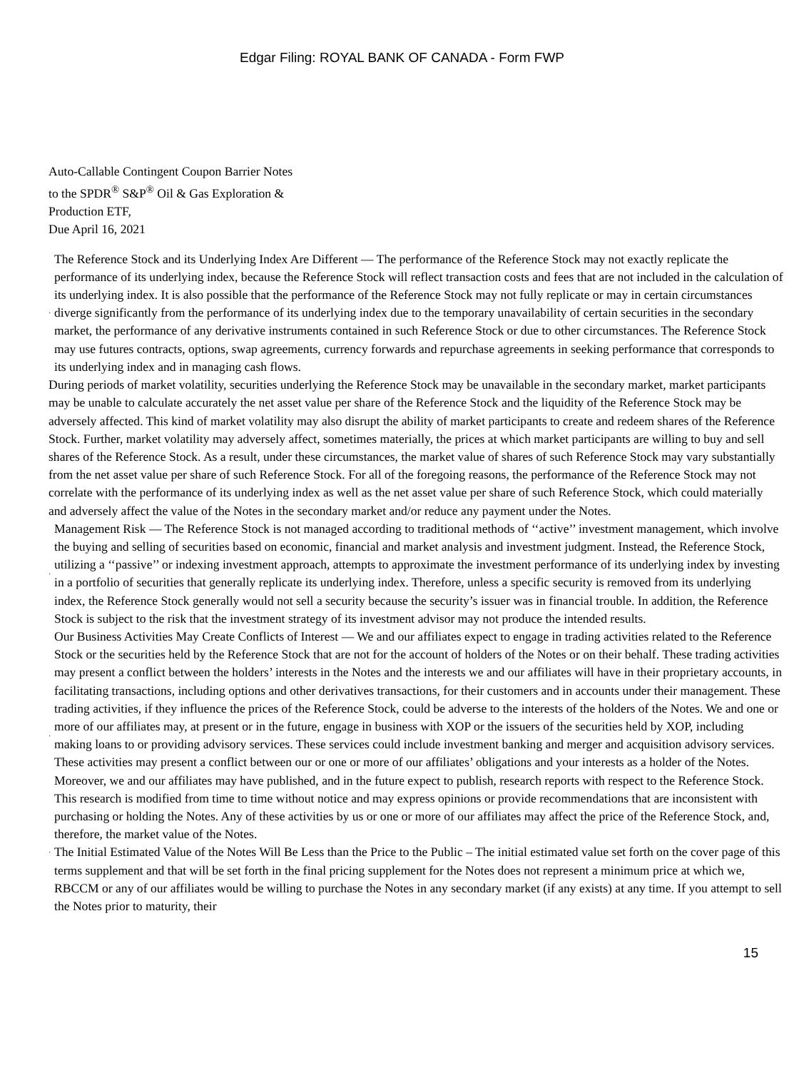Edgar Filing: ROYAL BANK OF CANADA - Form FWP
Auto-Callable Contingent Coupon Barrier Notes
to the SPDR<sup>®</sup> S&P<sup>®</sup> Oil & Gas Exploration &
Production ETF,
Due April 16, 2021
·
The Reference Stock and its Underlying Index Are Different — The performance of the Reference Stock may not exactly replicate the performance of its underlying index, because the Reference Stock will reflect transaction costs and fees that are not included in the calculation of its underlying index. It is also possible that the performance of the Reference Stock may not fully replicate or may in certain circumstances diverge significantly from the performance of its underlying index due to the temporary unavailability of certain securities in the secondary market, the performance of any derivative instruments contained in such Reference Stock or due to other circumstances. The Reference Stock may use futures contracts, options, swap agreements, currency forwards and repurchase agreements in seeking performance that corresponds to its underlying index and in managing cash flows.
During periods of market volatility, securities underlying the Reference Stock may be unavailable in the secondary market, market participants may be unable to calculate accurately the net asset value per share of the Reference Stock and the liquidity of the Reference Stock may be adversely affected. This kind of market volatility may also disrupt the ability of market participants to create and redeem shares of the Reference Stock. Further, market volatility may adversely affect, sometimes materially, the prices at which market participants are willing to buy and sell shares of the Reference Stock. As a result, under these circumstances, the market value of shares of such Reference Stock may vary substantially from the net asset value per share of such Reference Stock. For all of the foregoing reasons, the performance of the Reference Stock may not correlate with the performance of its underlying index as well as the net asset value per share of such Reference Stock, which could materially and adversely affect the value of the Notes in the secondary market and/or reduce any payment under the Notes.
·
Management Risk — The Reference Stock is not managed according to traditional methods of ‘‘active’’ investment management, which involve the buying and selling of securities based on economic, financial and market analysis and investment judgment. Instead, the Reference Stock, utilizing a ‘‘passive’’ or indexing investment approach, attempts to approximate the investment performance of its underlying index by investing in a portfolio of securities that generally replicate its underlying index. Therefore, unless a specific security is removed from its underlying index, the Reference Stock generally would not sell a security because the security’s issuer was in financial trouble. In addition, the Reference Stock is subject to the risk that the investment strategy of its investment advisor may not produce the intended results.
·
Our Business Activities May Create Conflicts of Interest — We and our affiliates expect to engage in trading activities related to the Reference Stock or the securities held by the Reference Stock that are not for the account of holders of the Notes or on their behalf. These trading activities may present a conflict between the holders’ interests in the Notes and the interests we and our affiliates will have in their proprietary accounts, in facilitating transactions, including options and other derivatives transactions, for their customers and in accounts under their management. These trading activities, if they influence the prices of the Reference Stock, could be adverse to the interests of the holders of the Notes. We and one or more of our affiliates may, at present or in the future, engage in business with XOP or the issuers of the securities held by XOP, including making loans to or providing advisory services. These services could include investment banking and merger and acquisition advisory services. These activities may present a conflict between our or one or more of our affiliates’ obligations and your interests as a holder of the Notes. Moreover, we and our affiliates may have published, and in the future expect to publish, research reports with respect to the Reference Stock. This research is modified from time to time without notice and may express opinions or provide recommendations that are inconsistent with purchasing or holding the Notes. Any of these activities by us or one or more of our affiliates may affect the price of the Reference Stock, and, therefore, the market value of the Notes.
·
The Initial Estimated Value of the Notes Will Be Less than the Price to the Public – The initial estimated value set forth on the cover page of this terms supplement and that will be set forth in the final pricing supplement for the Notes does not represent a minimum price at which we, RBCCM or any of our affiliates would be willing to purchase the Notes in any secondary market (if any exists) at any time. If you attempt to sell the Notes prior to maturity, their
15